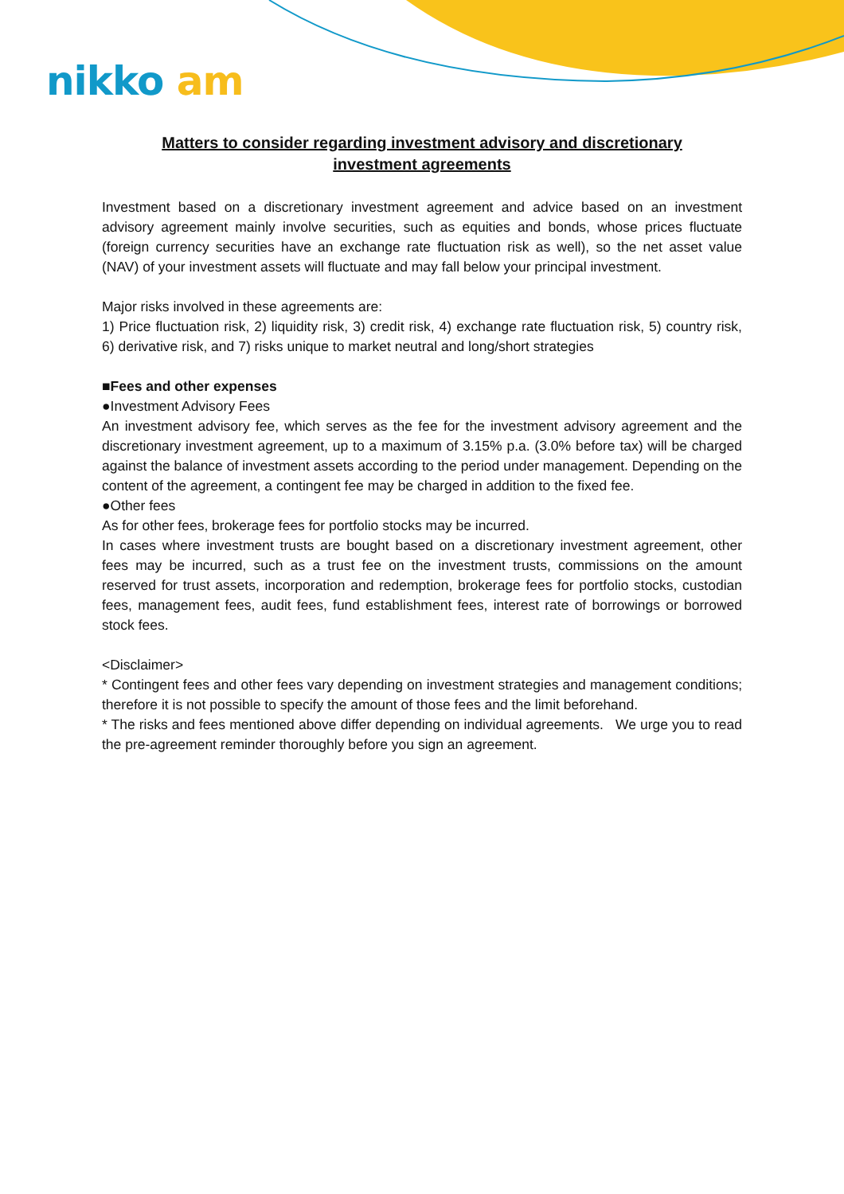nikko am
Matters to consider regarding investment advisory and discretionary investment agreements
Investment based on a discretionary investment agreement and advice based on an investment advisory agreement mainly involve securities, such as equities and bonds, whose prices fluctuate (foreign currency securities have an exchange rate fluctuation risk as well), so the net asset value (NAV) of your investment assets will fluctuate and may fall below your principal investment.
Major risks involved in these agreements are:
1) Price fluctuation risk, 2) liquidity risk, 3) credit risk, 4) exchange rate fluctuation risk, 5) country risk, 6) derivative risk, and 7) risks unique to market neutral and long/short strategies
■Fees and other expenses
●Investment Advisory Fees
An investment advisory fee, which serves as the fee for the investment advisory agreement and the discretionary investment agreement, up to a maximum of 3.15% p.a. (3.0% before tax) will be charged against the balance of investment assets according to the period under management. Depending on the content of the agreement, a contingent fee may be charged in addition to the fixed fee.
●Other fees
As for other fees, brokerage fees for portfolio stocks may be incurred.
In cases where investment trusts are bought based on a discretionary investment agreement, other fees may be incurred, such as a trust fee on the investment trusts, commissions on the amount reserved for trust assets, incorporation and redemption, brokerage fees for portfolio stocks, custodian fees, management fees, audit fees, fund establishment fees, interest rate of borrowings or borrowed stock fees.
<Disclaimer>
* Contingent fees and other fees vary depending on investment strategies and management conditions; therefore it is not possible to specify the amount of those fees and the limit beforehand.
* The risks and fees mentioned above differ depending on individual agreements. We urge you to read the pre-agreement reminder thoroughly before you sign an agreement.